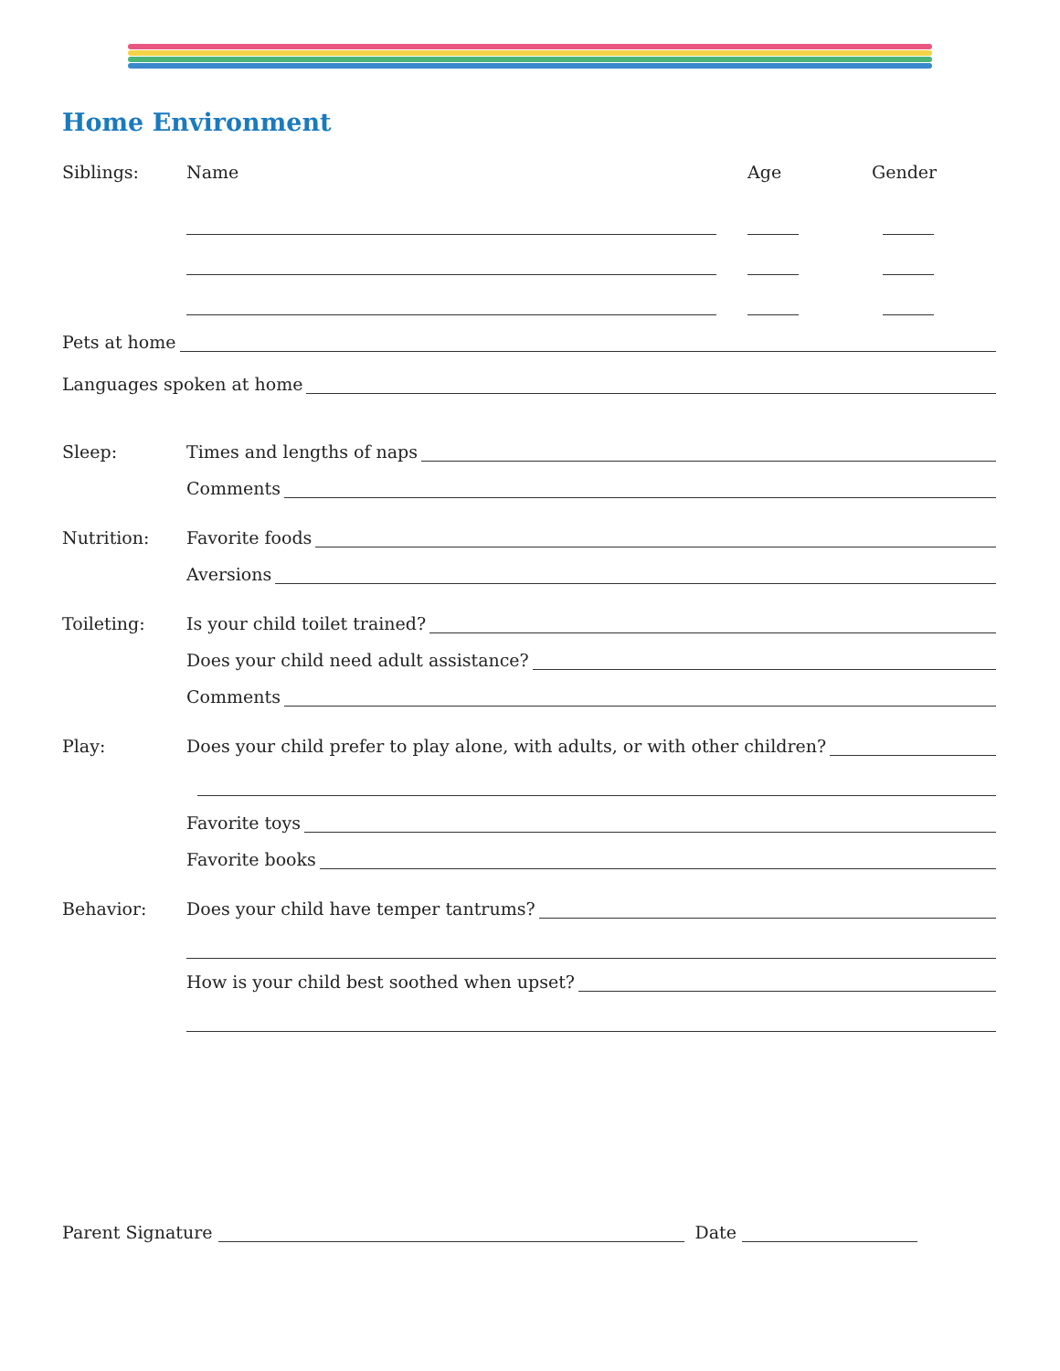Home Environment
Siblings: Name Age Gender
Pets at home
Languages spoken at home
Sleep:
Times and lengths of naps
Comments
Nutrition:
Favorite foods
Aversions
Toileting:
Is your child toilet trained?
Does your child need adult assistance?
Comments
Play:
Does your child prefer to play alone, with adults, or with other children?
Favorite toys
Favorite books
Behavior:
Does your child have temper tantrums?
How is your child best soothed when upset?
Parent Signature Date